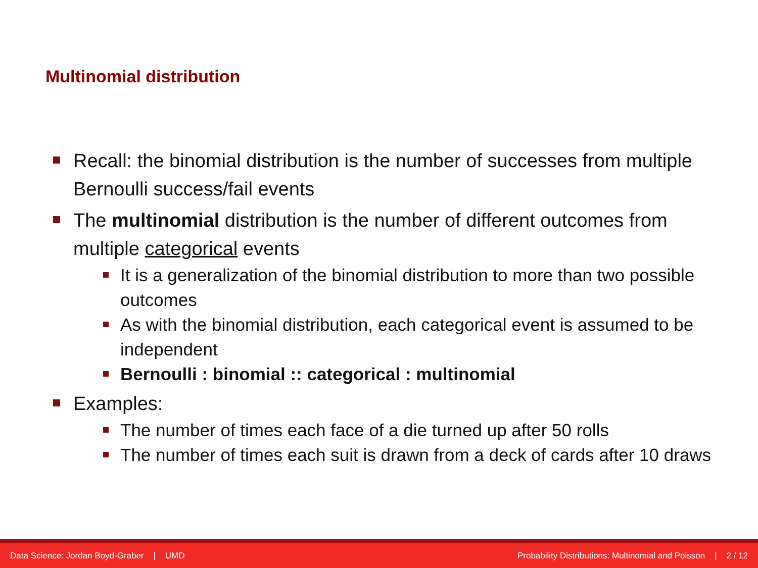Multinomial distribution
Recall: the binomial distribution is the number of successes from multiple Bernoulli success/fail events
The multinomial distribution is the number of different outcomes from multiple categorical events
It is a generalization of the binomial distribution to more than two possible outcomes
As with the binomial distribution, each categorical event is assumed to be independent
Bernoulli : binomial :: categorical : multinomial
Examples:
The number of times each face of a die turned up after 50 rolls
The number of times each suit is drawn from a deck of cards after 10 draws
Data Science: Jordan Boyd-Graber | UMD Probability Distributions: Multinomial and Poisson | 2 / 12